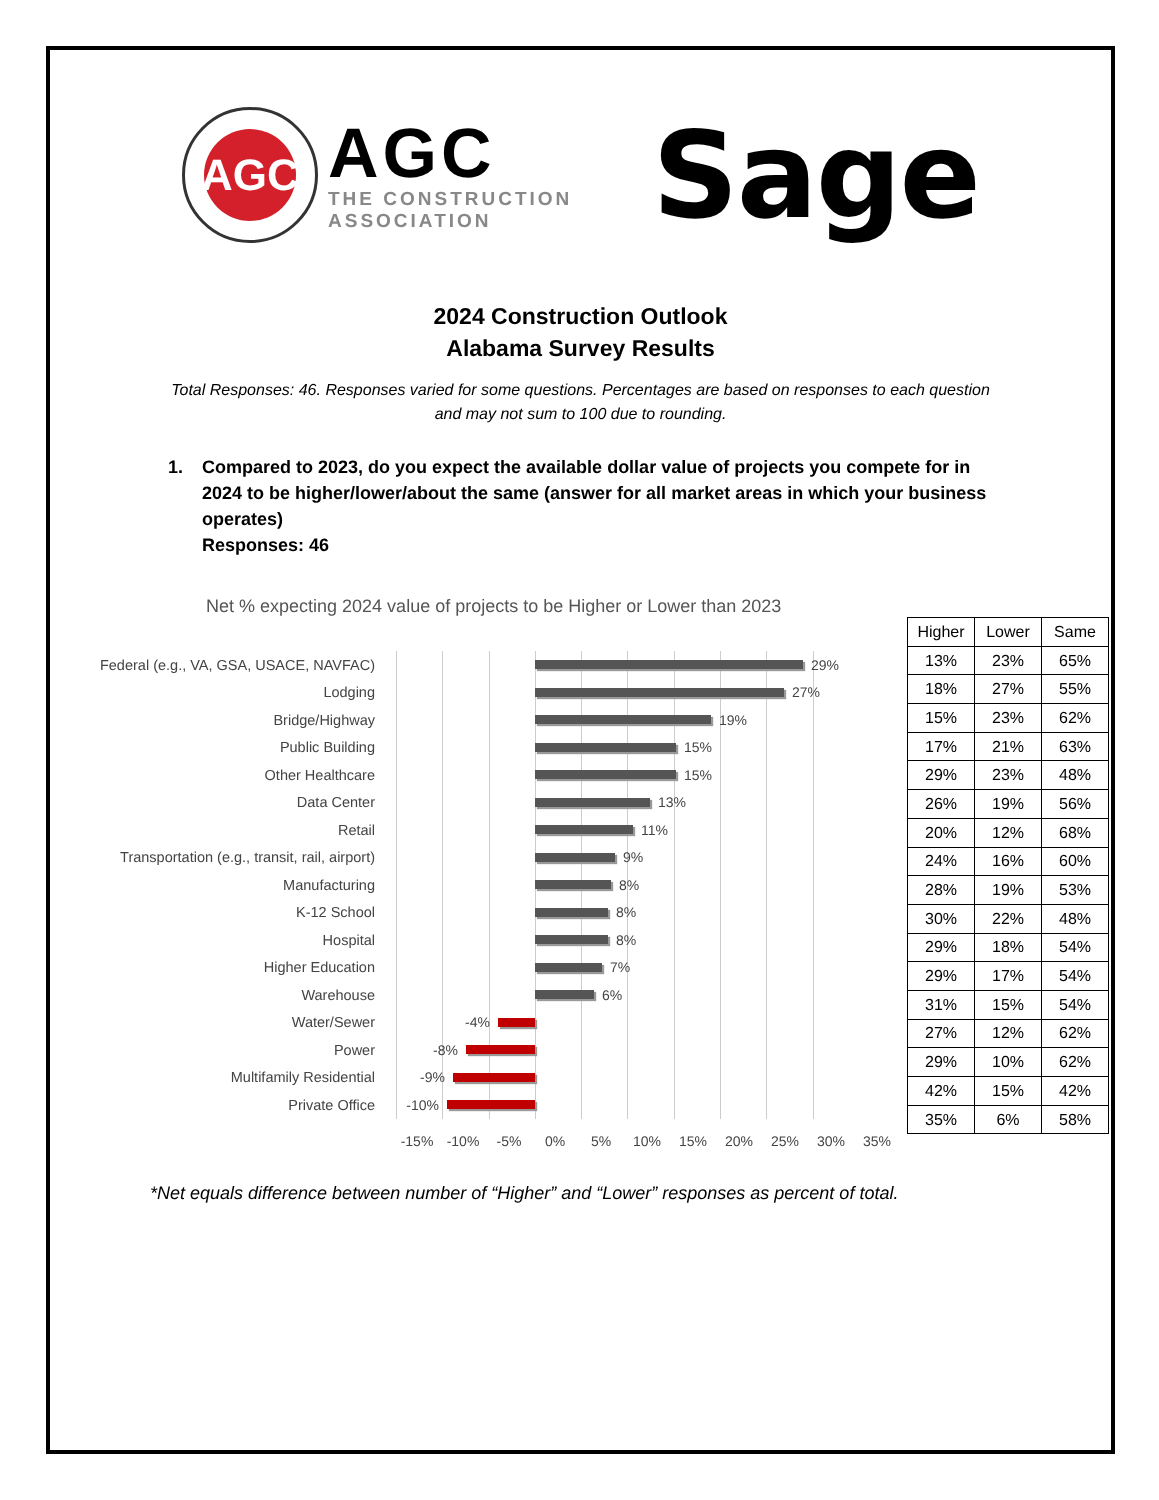AGC
AGC
THE CONSTRUCTION
ASSOCIATION
Sage
2024 Construction Outlook
Alabama Survey Results
Total Responses: 46. Responses varied for some questions. Percentages are based on responses to each question
and may not sum to 100 due to rounding.
1. Compared to 2023, do you expect the available dollar value of projects you compete for in 2024 to be higher/lower/about the same (answer for all market areas in which your business operates)
Responses: 46
Net % expecting 2024 value of projects to be Higher or Lower than 2023
Federal (e.g., VA, GSA, USACE, NAVFAC)
29%
Lodging
27%
Bridge/Highway
19%
Public Building
15%
Other Healthcare
15%
Data Center
13%
Retail
11%
Transportation (e.g., transit, rail, airport)
9%
Manufacturing
8%
K-12 School
8%
Hospital
8%
Higher Education
7%
Warehouse
6%
Water/Sewer
-4%
Power
-8%
Multifamily Residential
-9%
Private Office
-10%
-15% -10% -5% 0% 5% 10% 15% 20% 25% 30% 35%
| Higher | Lower | Same |
| --- | --- | --- |
| 13% | 23% | 65% |
| 18% | 27% | 55% |
| 15% | 23% | 62% |
| 17% | 21% | 63% |
| 29% | 23% | 48% |
| 26% | 19% | 56% |
| 20% | 12% | 68% |
| 24% | 16% | 60% |
| 28% | 19% | 53% |
| 30% | 22% | 48% |
| 29% | 18% | 54% |
| 29% | 17% | 54% |
| 31% | 15% | 54% |
| 27% | 12% | 62% |
| 29% | 10% | 62% |
| 42% | 15% | 42% |
| 35% | 6% | 58% |
*Net equals difference between number of “Higher” and “Lower” responses as percent of total.